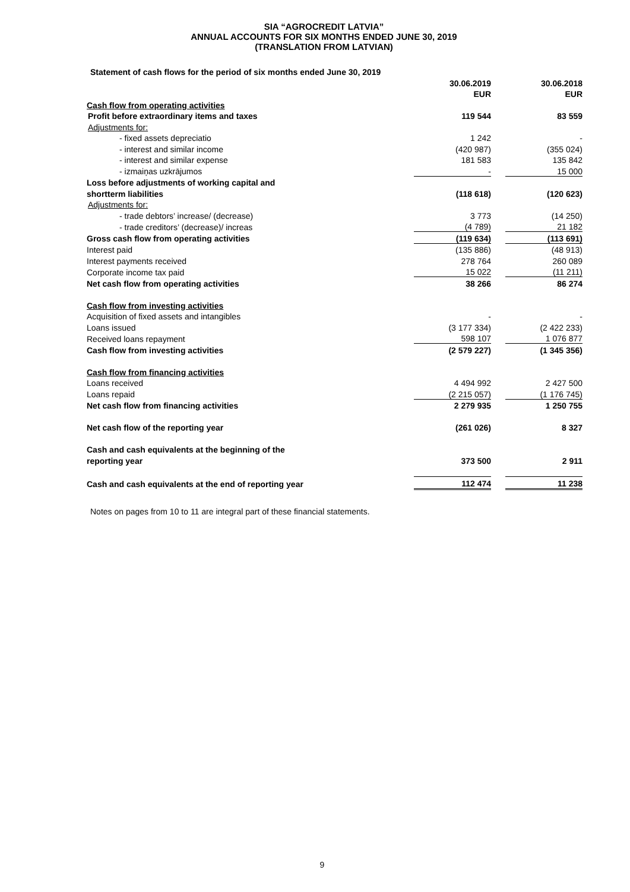SIA “AGROCREDIT LATVIA”
ANNUAL ACCOUNTS FOR SIX MONTHS ENDED JUNE 30, 2019
(TRANSLATION FROM LATVIAN)
Statement of cash flows for the period of six months ended June 30, 2019
| | 30.06.2019 | | 30.06.2018 |
| | EUR | | EUR |
| Cash flow from operating activities | | | |
| Profit before extraordinary items and taxes | 119 544 | | 83 559 |
| Adjustments for: | | | |
| - fixed assets depreciatio | 1 242 | | - |
| - interest and similar income | (420 987) | | (355 024) |
| - interest and similar expense | 181 583 | | 135 842 |
| - izmaiņas uzkrājumos | - | | 15 000 |
| Loss before adjustments of working capital and | | | |
| shortterm liabilities | (118 618) | | (120 623) |
| Adjustments for: | | | |
| - trade debtors’ increase/ (decrease) | 3 773 | | (14 250) |
| - trade creditors’ (decrease)/ increas | (4 789) | | 21 182 |
| Gross cash flow from operating activities | (119 634) | | (113 691) |
| Interest paid | (135 886) | | (48 913) |
| Interest payments received | 278 764 | | 260 089 |
| Corporate income tax paid | 15 022 | | (11 211) |
| Net cash flow from operating activities | 38 266 | | 86 274 |
| Cash flow from investing activities | | | |
| Acquisition of fixed assets and intangibles | - | | - |
| Loans issued | (3 177 334) | | (2 422 233) |
| Received loans repayment | 598 107 | | 1 076 877 |
| Cash flow from investing activities | (2 579 227) | | (1 345 356) |
| Cash flow from financing activities | | | |
| Loans received | 4 494 992 | | 2 427 500 |
| Loans repaid | (2 215 057) | | (1 176 745) |
| Net cash flow from financing activities | 2 279 935 | | 1 250 755 |
| Net cash flow of the reporting year | (261 026) | | 8 327 |
| Cash and cash equivalents at the beginning of the | | | |
| reporting year | 373 500 | | 2 911 |
| Cash and cash equivalents at the end of reporting year | 112 474 | | 11 238 |
Notes on pages from 10 to 11 are integral part of these financial statements.
9